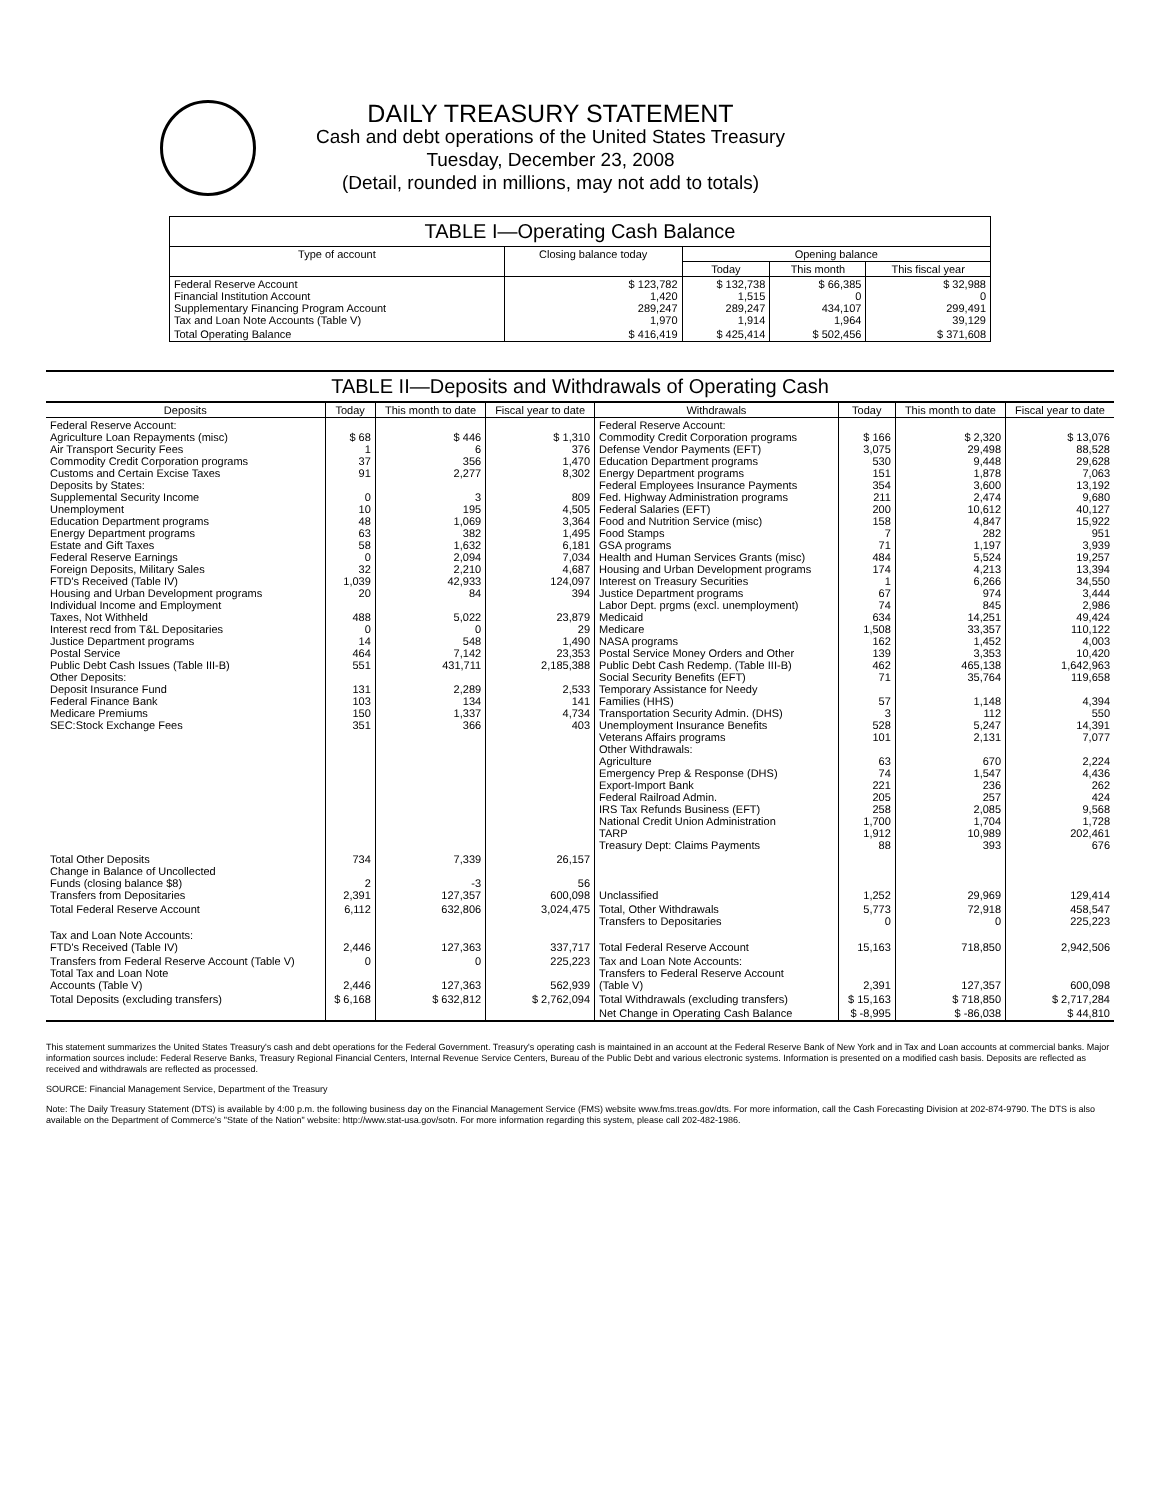DAILY TREASURY STATEMENT
Cash and debt operations of the United States Treasury
Tuesday, December 23, 2008
(Detail, rounded in millions, may not add to totals)
TABLE I—Operating Cash Balance
| Type of account | Closing balance today | Opening balance | | |
| --- | --- | --- | --- | --- |
| | | Today | This month | This fiscal year |
| Federal Reserve Account Financial Institution Account Supplementary Financing Program Account Tax and Loan Note Accounts (Table V) | $ 123,782 1,420 289,247 1,970 | $ 132,738 1,515 289,247 1,914 | $ 66,385 0 434,107 1,964 | $ 32,988 0 299,491 39,129 |
| Total Operating Balance | $ 416,419 | $ 425,414 | $ 502,456 | $ 371,608 |
TABLE II—Deposits and Withdrawals of Operating Cash
| Deposits | Today | This month to date | Fiscal year to date | Withdrawals | Today | This month to date | Fiscal year to date |
| --- | --- | --- | --- | --- | --- | --- | --- |
| Federal Reserve Account: Agriculture Loan Repayments (misc) Air Transport Security Fees Commodity Credit Corporation programs Customs and Certain Excise Taxes Deposits by States: Supplemental Security Income Unemployment Education Department programs Energy Department programs Estate and Gift Taxes Federal Reserve Earnings Foreign Deposits, Military Sales FTD's Received (Table IV) Housing and Urban Development programs Individual Income and Employment Taxes, Not Withheld Interest recd from T&L Depositaries Justice Department programs Postal Service Public Debt Cash Issues (Table III-B) Other Deposits: Deposit Insurance Fund Federal Finance Bank Medicare Premiums SEC:Stock Exchange Fees | $ 68 1 37 91 0 10 48 63 58 0 32 1,039 20 488 0 14 464 551 131 103 150 351 | $ 446 6 356 2,277 3 195 1,069 382 1,632 2,094 2,210 42,933 84 5,022 0 548 7,142 431,711 2,289 134 1,337 366 | $ 1,310 376 1,470 8,302 809 4,505 3,364 1,495 6,181 7,034 4,687 124,097 394 23,879 29 1,490 23,353 2,185,388 2,533 141 4,734 403 | Federal Reserve Account: Commodity Credit Corporation programs Defense Vendor Payments (EFT) Education Department programs Energy Department programs Federal Employees Insurance Payments Fed. Highway Administration programs Federal Salaries (EFT) Food and Nutrition Service (misc) Food Stamps GSA programs Health and Human Services Grants (misc) Housing and Urban Development programs Interest on Treasury Securities Justice Department programs Labor Dept. prgms (excl. unemployment) Medicaid Medicare NASA programs Postal Service Money Orders and Other Public Debt Cash Redemp. (Table III-B) Social Security Benefits (EFT) Temporary Assistance for Needy Families (HHS) Transportation Security Admin. (DHS) Unemployment Insurance Benefits Veterans Affairs programs Other Withdrawals: Agriculture Emergency Prep & Response (DHS) Export-Import Bank Federal Railroad Admin. IRS Tax Refunds Business (EFT) National Credit Union Administration TARP Treasury Dept: Claims Payments | $ 166 3,075 530 151 354 211 200 158 7 71 484 174 1 67 74 634 1,508 162 139 462 71 57 3 528 101 63 74 221 205 258 1,700 1,912 88 | $ 2,320 29,498 9,448 1,878 3,600 2,474 10,612 4,847 282 1,197 5,524 4,213 6,266 974 845 14,251 33,357 1,452 3,353 465,138 35,764 1,148 112 5,247 2,131 670 1,547 236 257 2,085 1,704 10,989 393 | $ 13,076 88,528 29,628 7,063 13,192 9,680 40,127 15,922 951 3,939 19,257 13,394 34,550 3,444 2,986 49,424 110,122 4,003 10,420 1,642,963 119,658 4,394 550 14,391 7,077 2,224 4,436 262 424 9,568 1,728 202,461 676 |
| Total Other Deposits Change in Balance of Uncollected Funds (closing balance $8) Transfers from Depositaries | 734 2 2,391 | 7,339 -3 127,357 | 26,157 56 600,098 | Unclassified | 1,252 | 29,969 | 129,414 |
| Total Federal Reserve Account | 6,112 | 632,806 | 3,024,475 | Total, Other Withdrawals Transfers to Depositaries | 5,773 0 | 72,918 0 | 458,547 225,223 |
| Tax and Loan Note Accounts: FTD's Received (Table IV) | 2,446 | 127,363 | 337,717 | Total Federal Reserve Account | 15,163 | 718,850 | 2,942,506 |
| Transfers from Federal Reserve Account (Table V) Total Tax and Loan Note Accounts (Table V) | 0 2,446 | 0 127,363 | 225,223 562,939 | Tax and Loan Note Accounts: Transfers to Federal Reserve Account (Table V) | 2,391 | 127,357 | 600,098 |
| Total Deposits (excluding transfers) | $ 6,168 | $ 632,812 | $ 2,762,094 | Total Withdrawals (excluding transfers) | $ 15,163 | $ 718,850 | $ 2,717,284 |
| | | | | Net Change in Operating Cash Balance | $ -8,995 | $ -86,038 | $ 44,810 |
This statement summarizes the United States Treasury's cash and debt operations for the Federal Government. Treasury's operating cash is maintained in an account at the Federal Reserve Bank of New York and in Tax and Loan accounts at commercial banks. Major information sources include: Federal Reserve Banks, Treasury Regional Financial Centers, Internal Revenue Service Centers, Bureau of the Public Debt and various electronic systems. Information is presented on a modified cash basis. Deposits are reflected as received and withdrawals are reflected as processed.
SOURCE: Financial Management Service, Department of the Treasury
Note: The Daily Treasury Statement (DTS) is available by 4:00 p.m. the following business day on the Financial Management Service (FMS) website www.fms.treas.gov/dts. For more information, call the Cash Forecasting Division at 202-874-9790. The DTS is also available on the Department of Commerce's "State of the Nation" website: http://www.stat-usa.gov/sotn. For more information regarding this system, please call 202-482-1986.